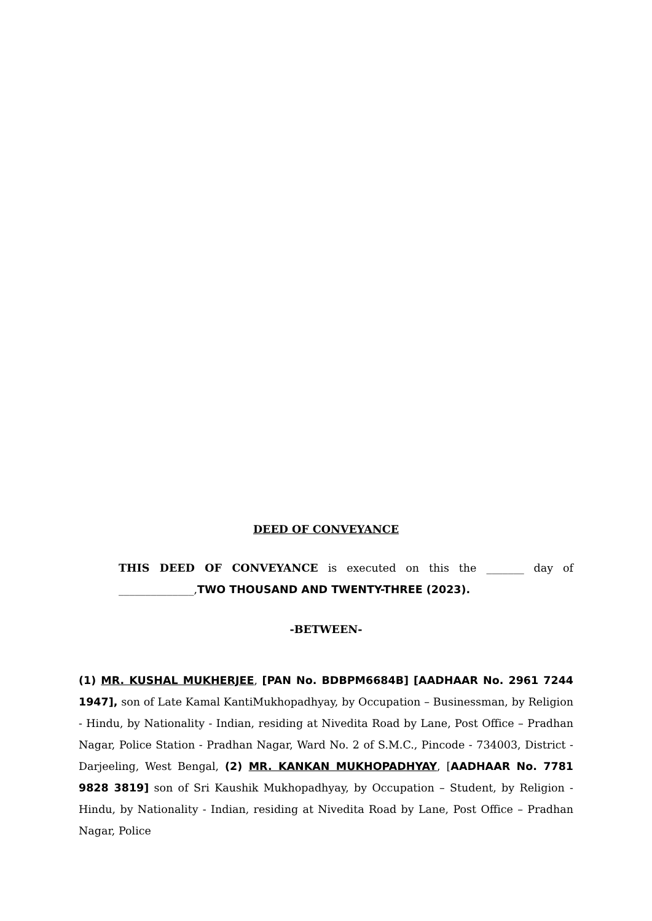DEED OF CONVEYANCE
THIS DEED OF CONVEYANCE is executed on this the _______ day of ______________,TWO THOUSAND AND TWENTY-THREE (2023).
-BETWEEN-
(1) MR. KUSHAL MUKHERJEE, [PAN No. BDBPM6684B] [AADHAAR No. 2961 7244 1947], son of Late Kamal KantiMukhopadhyay, by Occupation – Businessman, by Religion - Hindu, by Nationality - Indian, residing at Nivedita Road by Lane, Post Office – Pradhan Nagar, Police Station - Pradhan Nagar, Ward No. 2 of S.M.C., Pincode - 734003, District - Darjeeling, West Bengal, (2) MR. KANKAN MUKHOPADHYAY, [AADHAAR No. 7781 9828 3819] son of Sri Kaushik Mukhopadhyay, by Occupation – Student, by Religion - Hindu, by Nationality - Indian, residing at Nivedita Road by Lane, Post Office – Pradhan Nagar, Police